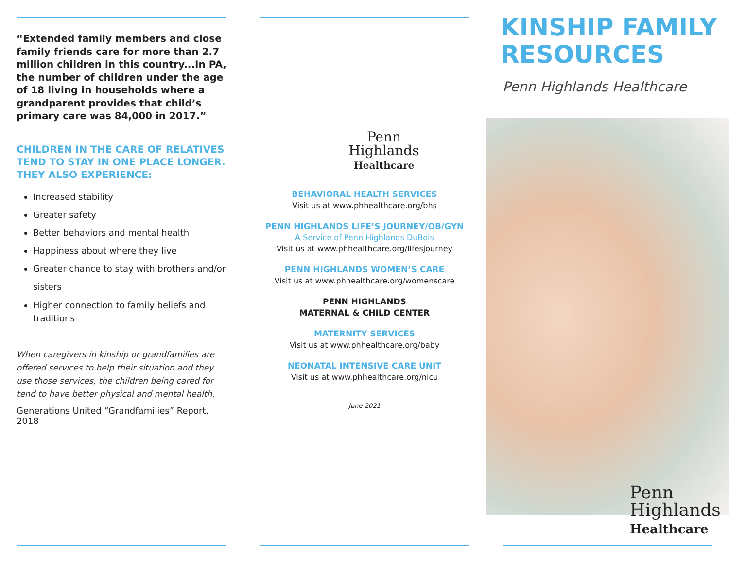“Extended family members and close family friends care for more than 2.7 million children in this country...In PA, the number of children under the age of 18 living in households where a grandparent provides that child’s primary care was 84,000 in 2017.”
CHILDREN IN THE CARE OF RELATIVES TEND TO STAY IN ONE PLACE LONGER. THEY ALSO EXPERIENCE:
Increased stability
Greater safety
Better behaviors and mental health
Happiness about where they live
Greater chance to stay with brothers and/or sisters
Higher connection to family beliefs and traditions
When caregivers in kinship or grandfamilies are offered services to help their situation and they use those services, the children being cared for tend to have better physical and mental health.
Generations United “Grandfamilies” Report, 2018
Penn
Highlands
Healthcare
BEHAVIORAL HEALTH SERVICES
Visit us at www.phhealthcare.org/bhs
PENN HIGHLANDS LIFE’S JOURNEY/OB/GYN
A Service of Penn Highlands DuBois
Visit us at www.phhealthcare.org/lifesjourney
PENN HIGHLANDS WOMEN’S CARE
Visit us at www.phhealthcare.org/womenscare
PENN HIGHLANDS
MATERNAL & CHILD CENTER
MATERNITY SERVICES
Visit us at www.phhealthcare.org/baby
NEONATAL INTENSIVE CARE UNIT
Visit us at www.phhealthcare.org/nicu
June 2021
KINSHIP FAMILY RESOURCES
Penn Highlands Healthcare
Penn
Highlands
Healthcare